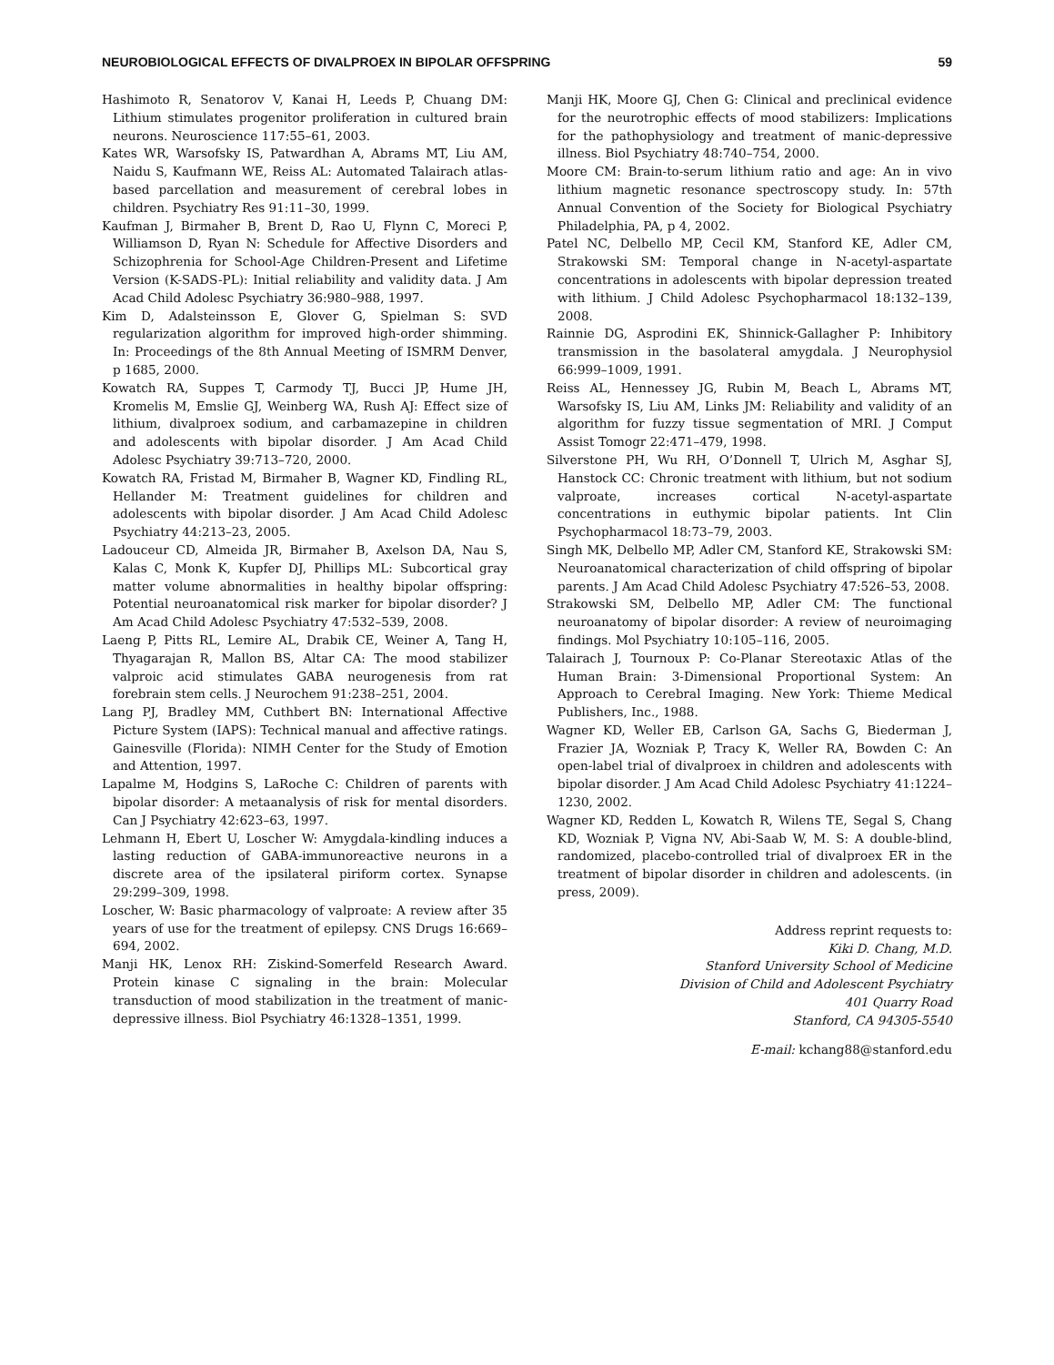NEUROBIOLOGICAL EFFECTS OF DIVALPROEX IN BIPOLAR OFFSPRING 59
Hashimoto R, Senatorov V, Kanai H, Leeds P, Chuang DM: Lithium stimulates progenitor proliferation in cultured brain neurons. Neuroscience 117:55–61, 2003.
Kates WR, Warsofsky IS, Patwardhan A, Abrams MT, Liu AM, Naidu S, Kaufmann WE, Reiss AL: Automated Talairach atlas-based parcellation and measurement of cerebral lobes in children. Psychiatry Res 91:11–30, 1999.
Kaufman J, Birmaher B, Brent D, Rao U, Flynn C, Moreci P, Williamson D, Ryan N: Schedule for Affective Disorders and Schizophrenia for School-Age Children-Present and Lifetime Version (K-SADS-PL): Initial reliability and validity data. J Am Acad Child Adolesc Psychiatry 36:980–988, 1997.
Kim D, Adalsteinsson E, Glover G, Spielman S: SVD regularization algorithm for improved high-order shimming. In: Proceedings of the 8th Annual Meeting of ISMRM Denver, p 1685, 2000.
Kowatch RA, Suppes T, Carmody TJ, Bucci JP, Hume JH, Kromelis M, Emslie GJ, Weinberg WA, Rush AJ: Effect size of lithium, divalproex sodium, and carbamazepine in children and adolescents with bipolar disorder. J Am Acad Child Adolesc Psychiatry 39:713–720, 2000.
Kowatch RA, Fristad M, Birmaher B, Wagner KD, Findling RL, Hellander M: Treatment guidelines for children and adolescents with bipolar disorder. J Am Acad Child Adolesc Psychiatry 44:213–23, 2005.
Ladouceur CD, Almeida JR, Birmaher B, Axelson DA, Nau S, Kalas C, Monk K, Kupfer DJ, Phillips ML: Subcortical gray matter volume abnormalities in healthy bipolar offspring: Potential neuroanatomical risk marker for bipolar disorder? J Am Acad Child Adolesc Psychiatry 47:532–539, 2008.
Laeng P, Pitts RL, Lemire AL, Drabik CE, Weiner A, Tang H, Thyagarajan R, Mallon BS, Altar CA: The mood stabilizer valproic acid stimulates GABA neurogenesis from rat forebrain stem cells. J Neurochem 91:238–251, 2004.
Lang PJ, Bradley MM, Cuthbert BN: International Affective Picture System (IAPS): Technical manual and affective ratings. Gainesville (Florida): NIMH Center for the Study of Emotion and Attention, 1997.
Lapalme M, Hodgins S, LaRoche C: Children of parents with bipolar disorder: A metaanalysis of risk for mental disorders. Can J Psychiatry 42:623–63, 1997.
Lehmann H, Ebert U, Loscher W: Amygdala-kindling induces a lasting reduction of GABA-immunoreactive neurons in a discrete area of the ipsilateral piriform cortex. Synapse 29:299–309, 1998.
Loscher, W: Basic pharmacology of valproate: A review after 35 years of use for the treatment of epilepsy. CNS Drugs 16:669–694, 2002.
Manji HK, Lenox RH: Ziskind-Somerfeld Research Award. Protein kinase C signaling in the brain: Molecular transduction of mood stabilization in the treatment of manic-depressive illness. Biol Psychiatry 46:1328–1351, 1999.
Manji HK, Moore GJ, Chen G: Clinical and preclinical evidence for the neurotrophic effects of mood stabilizers: Implications for the pathophysiology and treatment of manic-depressive illness. Biol Psychiatry 48:740–754, 2000.
Moore CM: Brain-to-serum lithium ratio and age: An in vivo lithium magnetic resonance spectroscopy study. In: 57th Annual Convention of the Society for Biological Psychiatry Philadelphia, PA, p 4, 2002.
Patel NC, Delbello MP, Cecil KM, Stanford KE, Adler CM, Strakowski SM: Temporal change in N-acetyl-aspartate concentrations in adolescents with bipolar depression treated with lithium. J Child Adolesc Psychopharmacol 18:132–139, 2008.
Rainnie DG, Asprodini EK, Shinnick-Gallagher P: Inhibitory transmission in the basolateral amygdala. J Neurophysiol 66:999–1009, 1991.
Reiss AL, Hennessey JG, Rubin M, Beach L, Abrams MT, Warsofsky IS, Liu AM, Links JM: Reliability and validity of an algorithm for fuzzy tissue segmentation of MRI. J Comput Assist Tomogr 22:471–479, 1998.
Silverstone PH, Wu RH, O’Donnell T, Ulrich M, Asghar SJ, Hanstock CC: Chronic treatment with lithium, but not sodium valproate, increases cortical N-acetyl-aspartate concentrations in euthymic bipolar patients. Int Clin Psychopharmacol 18:73–79, 2003.
Singh MK, Delbello MP, Adler CM, Stanford KE, Strakowski SM: Neuroanatomical characterization of child offspring of bipolar parents. J Am Acad Child Adolesc Psychiatry 47:526–53, 2008.
Strakowski SM, Delbello MP, Adler CM: The functional neuroanatomy of bipolar disorder: A review of neuroimaging findings. Mol Psychiatry 10:105–116, 2005.
Talairach J, Tournoux P: Co-Planar Stereotaxic Atlas of the Human Brain: 3-Dimensional Proportional System: An Approach to Cerebral Imaging. New York: Thieme Medical Publishers, Inc., 1988.
Wagner KD, Weller EB, Carlson GA, Sachs G, Biederman J, Frazier JA, Wozniak P, Tracy K, Weller RA, Bowden C: An open-label trial of divalproex in children and adolescents with bipolar disorder. J Am Acad Child Adolesc Psychiatry 41:1224–1230, 2002.
Wagner KD, Redden L, Kowatch R, Wilens TE, Segal S, Chang KD, Wozniak P, Vigna NV, Abi-Saab W, M. S: A double-blind, randomized, placebo-controlled trial of divalproex ER in the treatment of bipolar disorder in children and adolescents. (in press, 2009).
Address reprint requests to:
Kiki D. Chang, M.D.
Stanford University School of Medicine
Division of Child and Adolescent Psychiatry
401 Quarry Road
Stanford, CA 94305-5540
E-mail: kchang88@stanford.edu